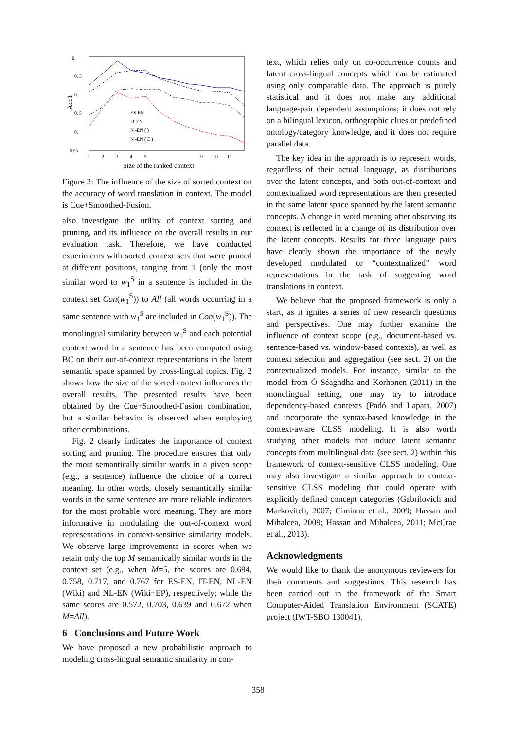0.
0. 5
0.
0. 5
0.
0.55
Acc1
1
2
3
4
5
9
10
11
Size of the ranked context
ES-EN
IT-EN
N -EN ( )
N -EN ( E )
Figure 2: The influence of the size of sorted context on the accuracy of word translation in context. The model is Cue+Smoothed-Fusion.
also investigate the utility of context sorting and pruning, and its influence on the overall results in our evaluation task. Therefore, we have conducted experiments with sorted context sets that were pruned at different positions, ranging from 1 (only the most similar word to w<sub>1</sub><sup>S</sup> in a sentence is included in the context set Con(w<sub>1</sub><sup>S</sup>)) to All (all words occurring in a same sentence with w<sub>1</sub><sup>S</sup> are included in Con(w<sub>1</sub><sup>S</sup>)). The monolingual similarity between w<sub>1</sub><sup>S</sup> and each potential context word in a sentence has been computed using BC on their out-of-context representations in the latent semantic space spanned by cross-lingual topics. Fig. 2 shows how the size of the sorted context influences the overall results. The presented results have been obtained by the Cue+Smoothed-Fusion combination, but a similar behavior is observed when employing other combinations.
Fig. 2 clearly indicates the importance of context sorting and pruning. The procedure ensures that only the most semantically similar words in a given scope (e.g., a sentence) influence the choice of a correct meaning. In other words, closely semantically similar words in the same sentence are more reliable indicators for the most probable word meaning. They are more informative in modulating the out-of-context word representations in context-sensitive similarity models. We observe large improvements in scores when we retain only the top M semantically similar words in the context set (e.g., when M=5, the scores are 0.694, 0.758, 0.717, and 0.767 for ES-EN, IT-EN, NL-EN (Wiki) and NL-EN (Wiki+EP), respectively; while the same scores are 0.572, 0.703, 0.639 and 0.672 when M=All).
6 Conclusions and Future Work
We have proposed a new probabilistic approach to modeling cross-lingual semantic similarity in con-
text, which relies only on co-occurrence counts and latent cross-lingual concepts which can be estimated using only comparable data. The approach is purely statistical and it does not make any additional language-pair dependent assumptions; it does not rely on a bilingual lexicon, orthographic clues or predefined ontology/category knowledge, and it does not require parallel data.
The key idea in the approach is to represent words, regardless of their actual language, as distributions over the latent concepts, and both out-of-context and contextualized word representations are then presented in the same latent space spanned by the latent semantic concepts. A change in word meaning after observing its context is reflected in a change of its distribution over the latent concepts. Results for three language pairs have clearly shown the importance of the newly developed modulated or “contextualized” word representations in the task of suggesting word translations in context.
We believe that the proposed framework is only a start, as it ignites a series of new research questions and perspectives. One may further examine the influence of context scope (e.g., document-based vs. sentence-based vs. window-based contexts), as well as context selection and aggregation (see sect. 2) on the contextualized models. For instance, similar to the model from Ó Séaghdha and Korhonen (2011) in the monolingual setting, one may try to introduce dependency-based contexts (Padó and Lapata, 2007) and incorporate the syntax-based knowledge in the context-aware CLSS modeling. It is also worth studying other models that induce latent semantic concepts from multilingual data (see sect. 2) within this framework of context-sensitive CLSS modeling. One may also investigate a similar approach to context-sensitive CLSS modeling that could operate with explicitly defined concept categories (Gabrilovich and Markovitch, 2007; Cimiano et al., 2009; Hassan and Mihalcea, 2009; Hassan and Mihalcea, 2011; McCrae et al., 2013).
Acknowledgments
We would like to thank the anonymous reviewers for their comments and suggestions. This research has been carried out in the framework of the Smart Computer-Aided Translation Environment (SCATE) project (IWT-SBO 130041).
358